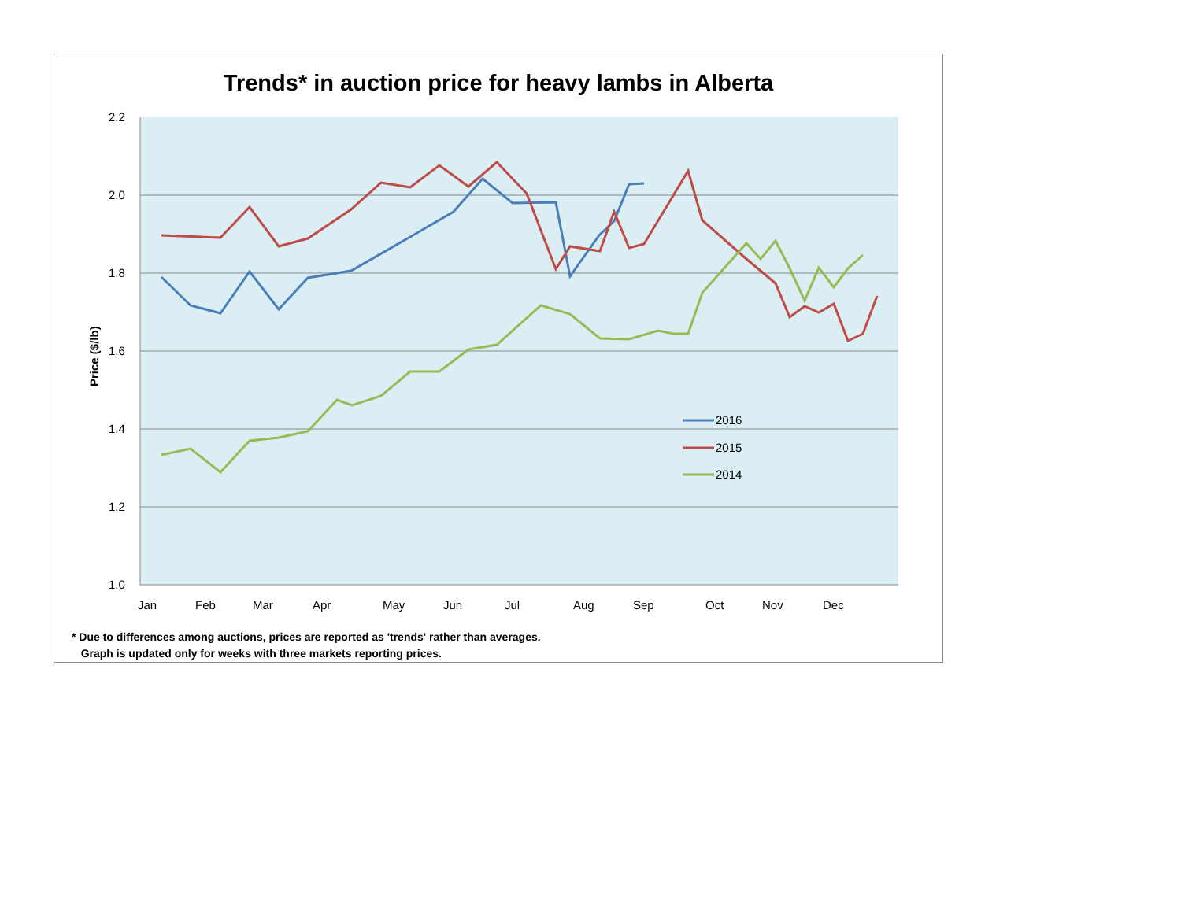Trends* in auction price for heavy lambs in Alberta
2.2
2.0
1.8
1.6
1.4
1.2
1.0
Jan
Feb
Mar
Apr
May
Jun
Jul
Aug
Sep
Oct
Nov
Dec
2016
2015
2014
Price ($/lb)
* Due to differences among auctions, prices are reported as 'trends' rather than averages.
Graph is updated only for weeks with three markets reporting prices.